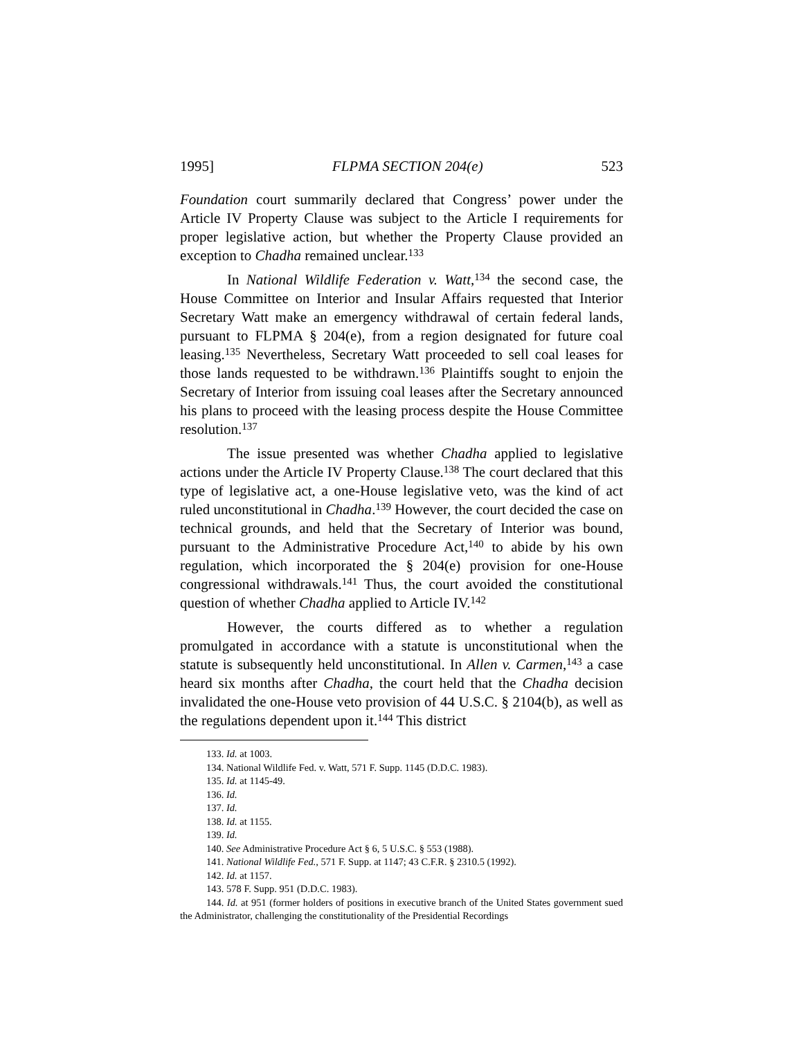1995] FLPMA SECTION 204(e) 523
Foundation court summarily declared that Congress’ power under the Article IV Property Clause was subject to the Article I requirements for proper legislative action, but whether the Property Clause provided an exception to Chadha remained unclear.<sup>133</sup>
In National Wildlife Federation v. Watt,<sup>134</sup> the second case, the House Committee on Interior and Insular Affairs requested that Interior Secretary Watt make an emergency withdrawal of certain federal lands, pursuant to FLPMA § 204(e), from a region designated for future coal leasing.<sup>135</sup> Nevertheless, Secretary Watt proceeded to sell coal leases for those lands requested to be withdrawn.<sup>136</sup> Plaintiffs sought to enjoin the Secretary of Interior from issuing coal leases after the Secretary announced his plans to proceed with the leasing process despite the House Committee resolution.<sup>137</sup>
The issue presented was whether Chadha applied to legislative actions under the Article IV Property Clause.<sup>138</sup> The court declared that this type of legislative act, a one-House legislative veto, was the kind of act ruled unconstitutional in Chadha.<sup>139</sup> However, the court decided the case on technical grounds, and held that the Secretary of Interior was bound, pursuant to the Administrative Procedure Act,<sup>140</sup> to abide by his own regulation, which incorporated the § 204(e) provision for one-House congressional withdrawals.<sup>141</sup> Thus, the court avoided the constitutional question of whether Chadha applied to Article IV.<sup>142</sup>
However, the courts differed as to whether a regulation promulgated in accordance with a statute is unconstitutional when the statute is subsequently held unconstitutional. In Allen v. Carmen,<sup>143</sup> a case heard six months after Chadha, the court held that the Chadha decision invalidated the one-House veto provision of 44 U.S.C. § 2104(b), as well as the regulations dependent upon it.<sup>144</sup> This district
133. Id. at 1003.
134. National Wildlife Fed. v. Watt, 571 F. Supp. 1145 (D.D.C. 1983).
135. Id. at 1145-49.
136. Id.
137. Id.
138. Id. at 1155.
139. Id.
140. See Administrative Procedure Act § 6, 5 U.S.C. § 553 (1988).
141. National Wildlife Fed., 571 F. Supp. at 1147; 43 C.F.R. § 2310.5 (1992).
142. Id. at 1157.
143. 578 F. Supp. 951 (D.D.C. 1983).
144. Id. at 951 (former holders of positions in executive branch of the United States government sued the Administrator, challenging the constitutionality of the Presidential Recordings